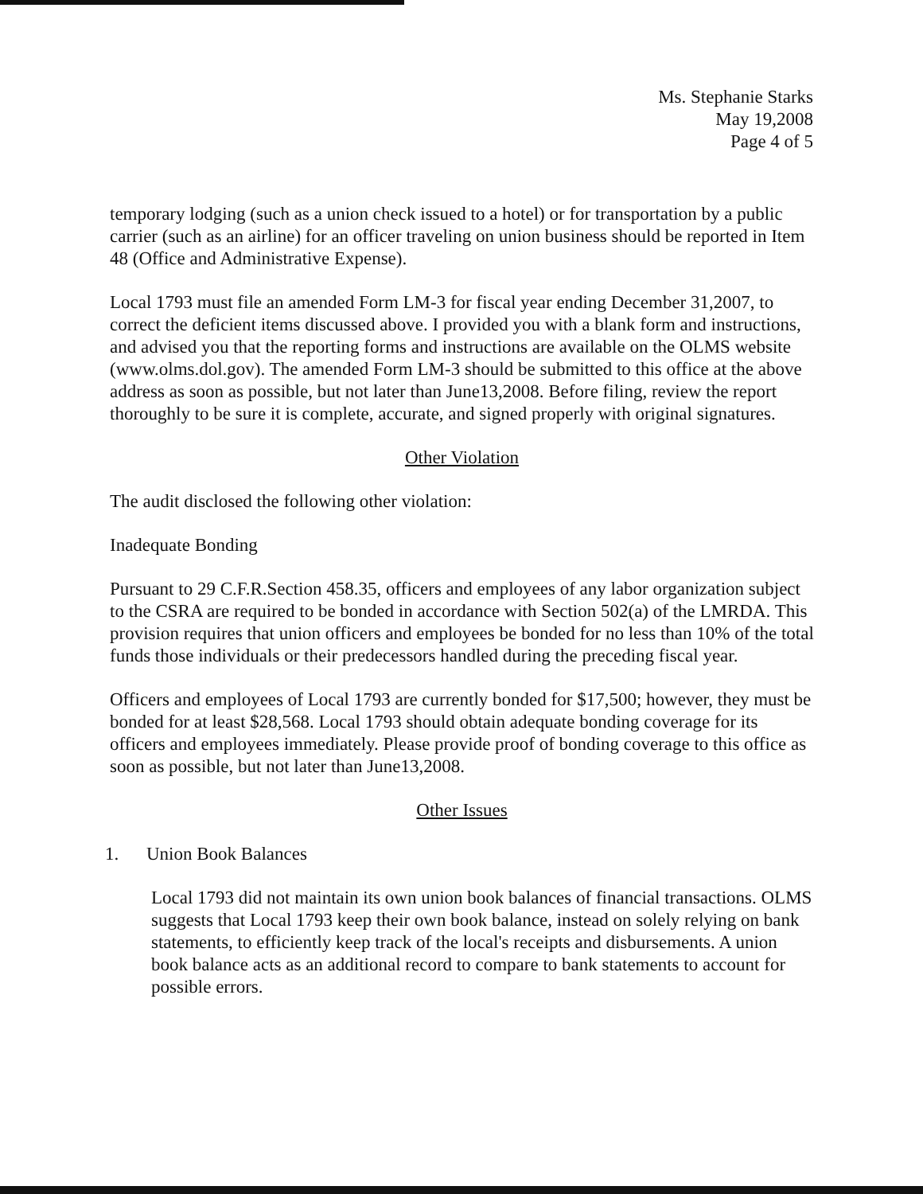Ms. Stephanie Starks
May 19,2008
Page 4 of 5
temporary lodging (such as a union check issued to a hotel) or for transportation by a public carrier (such as an airline) for an officer traveling on union business should be reported in Item 48 (Office and Administrative Expense).
Local 1793 must file an amended Form LM-3 for fiscal year ending December 31,2007, to correct the deficient items discussed above. I provided you with a blank form and instructions, and advised you that the reporting forms and instructions are available on the OLMS website (www.olms.dol.gov). The amended Form LM-3 should be submitted to this office at the above address as soon as possible, but not later than June13,2008. Before filing, review the report thoroughly to be sure it is complete, accurate, and signed properly with original signatures.
Other Violation
The audit disclosed the following other violation:
Inadequate Bonding
Pursuant to 29 C.F.R.Section 458.35, officers and employees of any labor organization subject to the CSRA are required to be bonded in accordance with Section 502(a) of the LMRDA. This provision requires that union officers and employees be bonded for no less than 10% of the total funds those individuals or their predecessors handled during the preceding fiscal year.
Officers and employees of Local 1793 are currently bonded for $17,500; however, they must be bonded for at least $28,568. Local 1793 should obtain adequate bonding coverage for its officers and employees immediately. Please provide proof of bonding coverage to this office as soon as possible, but not later than June13,2008.
Other Issues
1. Union Book Balances
Local 1793 did not maintain its own union book balances of financial transactions. OLMS suggests that Local 1793 keep their own book balance, instead on solely relying on bank statements, to efficiently keep track of the local's receipts and disbursements. A union book balance acts as an additional record to compare to bank statements to account for possible errors.